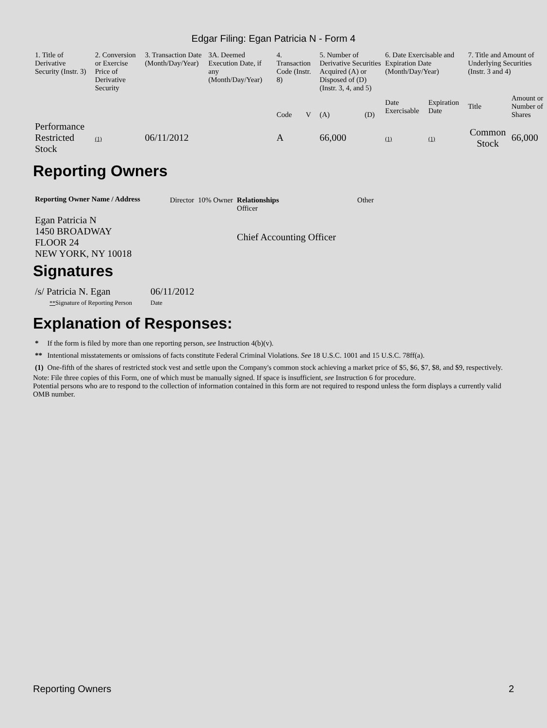Edgar Filing: Egan Patricia N - Form 4
| 1. Title of Derivative Security (Instr. 3) | 2. Conversion or Exercise Price of Derivative Security | 3. Transaction Date (Month/Day/Year) | 3A. Deemed Execution Date, if any (Month/Day/Year) | 4. Transaction Code (Instr. 8) | | 5. Number of Derivative Securities Acquired (A) or Disposed of (D) (Instr. 3, 4, and 5) | | 6. Date Exercisable and Expiration Date (Month/Day/Year) | | 7. Title and Amount of Underlying Securities (Instr. 3 and 4) | |
| --- | --- | --- | --- | --- | --- | --- | --- | --- | --- | --- | --- |
| | | | | Code | V | (A) | (D) | Date Exercisable | Expiration Date | Title | Amount or Number of Shares |
| Performance Restricted Stock | (1) | 06/11/2012 | | A | | 66,000 | | (1) | (1) | Common Stock | 66,000 |
Reporting Owners
| Reporting Owner Name / Address | | | | |
| --- | --- | --- | --- | --- |
| | Director | 10% Owner | Relationships Officer | Other |
| Egan Patricia N 1450 BROADWAY FLOOR 24 NEW YORK, NY 10018 | | | Chief Accounting Officer | |
Signatures
| /s/ Patricia N. Egan | 06/11/2012 |
| ** Signature of Reporting Person | Date |
Explanation of Responses:
| * | If the form is filed by more than one reporting person, see Instruction 4(b)(v). |
| ** | Intentional misstatements or omissions of facts constitute Federal Criminal Violations. See 18 U.S.C. 1001 and 15 U.S.C. 78ff(a). |
| (1) | One-fifth of the shares of restricted stock vest and settle upon the Company's common stock achieving a market price of $5, $6, $7, $8, and $9, respectively. |
Note: File three copies of this Form, one of which must be manually signed. If space is insufficient, see Instruction 6 for procedure.
Potential persons who are to respond to the collection of information contained in this form are not required to respond unless the form displays a currently valid OMB number.
Reporting Owners 2